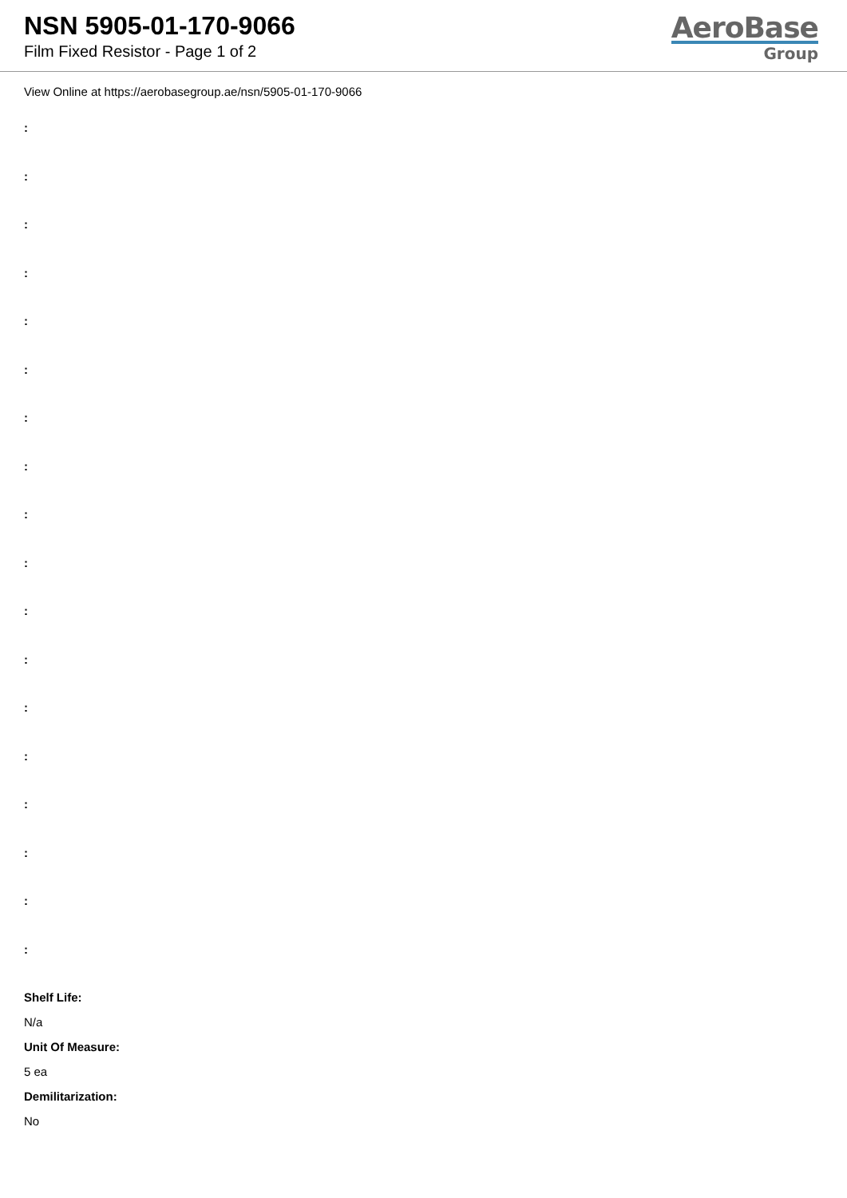NSN 5905-01-170-9066
Film Fixed Resistor - Page 1 of 2
AeroBase
Group
View Online at https://aerobasegroup.ae/nsn/5905-01-170-9066
:
:
:
:
:
:
:
:
:
:
:
:
:
:
:
:
:
:
Shelf Life:
N/a
Unit Of Measure:
5 ea
Demilitarization:
No